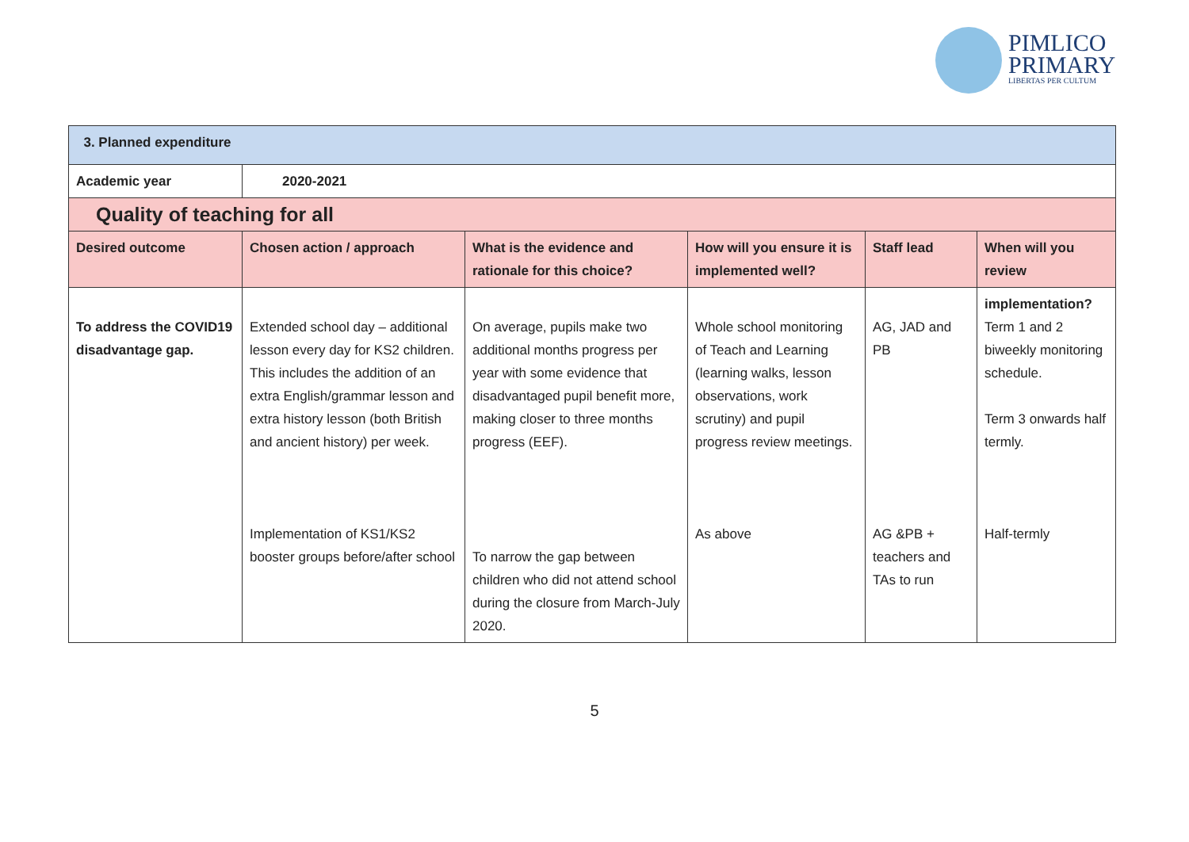PIMLICO
PRIMARY
LIBERTAS PER CULTUM
| 3. Planned expenditure | | | | | |
| Academic year | 2020-2021 | | | | |
| Quality of teaching for all | | | | | |
| Desired outcome | Chosen action / approach | What is the evidence and rationale for this choice? | How will you ensure it is implemented well? | Staff lead | When will you review |
| To address the COVID19 disadvantage gap. | Extended school day – additional lesson every day for KS2 children. This includes the addition of an extra English/grammar lesson and extra history lesson (both British and ancient history) per week. Implementation of KS1/KS2 booster groups before/after school | On average, pupils make two additional months progress per year with some evidence that disadvantaged pupil benefit more, making closer to three months progress (EEF). To narrow the gap between children who did not attend school during the closure from March-July 2020. | Whole school monitoring of Teach and Learning (learning walks, lesson observations, work scrutiny) and pupil progress review meetings. As above | AG, JAD and PB AG &PB + teachers and TAs to run | implementation? Term 1 and 2 biweekly monitoring schedule. Term 3 onwards half termly. Half-termly |
5